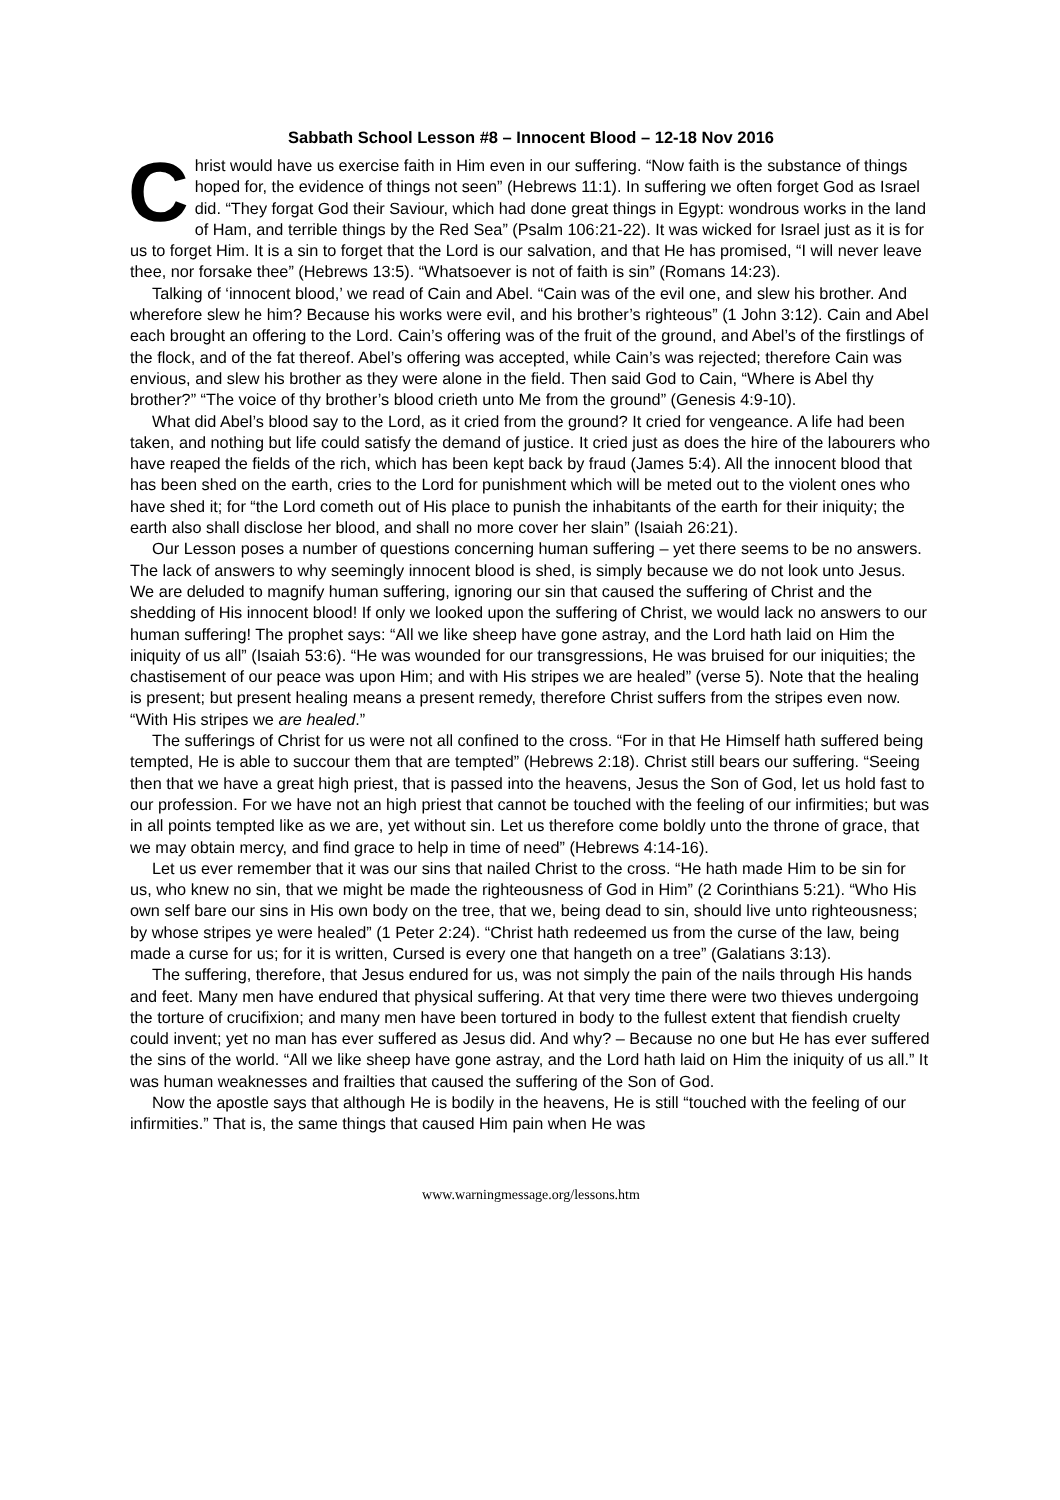Sabbath School Lesson #8 – Innocent Blood – 12-18 Nov 2016
Christ would have us exercise faith in Him even in our suffering. “Now faith is the substance of things hoped for, the evidence of things not seen” (Hebrews 11:1). In suffering we often forget God as Israel did. “They forgat God their Saviour, which had done great things in Egypt: wondrous works in the land of Ham, and terrible things by the Red Sea” (Psalm 106:21-22). It was wicked for Israel just as it is for us to forget Him. It is a sin to forget that the Lord is our salvation, and that He has promised, “I will never leave thee, nor forsake thee” (Hebrews 13:5). “Whatsoever is not of faith is sin” (Romans 14:23).
Talking of ‘innocent blood,’ we read of Cain and Abel. “Cain was of the evil one, and slew his brother. And wherefore slew he him? Because his works were evil, and his brother’s righteous” (1 John 3:12). Cain and Abel each brought an offering to the Lord. Cain’s offering was of the fruit of the ground, and Abel’s of the firstlings of the flock, and of the fat thereof. Abel’s offering was accepted, while Cain’s was rejected; therefore Cain was envious, and slew his brother as they were alone in the field. Then said God to Cain, “Where is Abel thy brother?” “The voice of thy brother’s blood crieth unto Me from the ground” (Genesis 4:9-10).
What did Abel’s blood say to the Lord, as it cried from the ground? It cried for vengeance. A life had been taken, and nothing but life could satisfy the demand of justice. It cried just as does the hire of the labourers who have reaped the fields of the rich, which has been kept back by fraud (James 5:4). All the innocent blood that has been shed on the earth, cries to the Lord for punishment which will be meted out to the violent ones who have shed it; for “the Lord cometh out of His place to punish the inhabitants of the earth for their iniquity; the earth also shall disclose her blood, and shall no more cover her slain” (Isaiah 26:21).
Our Lesson poses a number of questions concerning human suffering – yet there seems to be no answers. The lack of answers to why seemingly innocent blood is shed, is simply because we do not look unto Jesus. We are deluded to magnify human suffering, ignoring our sin that caused the suffering of Christ and the shedding of His innocent blood! If only we looked upon the suffering of Christ, we would lack no answers to our human suffering! The prophet says: “All we like sheep have gone astray, and the Lord hath laid on Him the iniquity of us all” (Isaiah 53:6). “He was wounded for our transgressions, He was bruised for our iniquities; the chastisement of our peace was upon Him; and with His stripes we are healed” (verse 5). Note that the healing is present; but present healing means a present remedy, therefore Christ suffers from the stripes even now. “With His stripes we are healed.”
The sufferings of Christ for us were not all confined to the cross. “For in that He Himself hath suffered being tempted, He is able to succour them that are tempted” (Hebrews 2:18). Christ still bears our suffering. “Seeing then that we have a great high priest, that is passed into the heavens, Jesus the Son of God, let us hold fast to our profession. For we have not an high priest that cannot be touched with the feeling of our infirmities; but was in all points tempted like as we are, yet without sin. Let us therefore come boldly unto the throne of grace, that we may obtain mercy, and find grace to help in time of need” (Hebrews 4:14-16).
Let us ever remember that it was our sins that nailed Christ to the cross. “He hath made Him to be sin for us, who knew no sin, that we might be made the righteousness of God in Him” (2 Corinthians 5:21). “Who His own self bare our sins in His own body on the tree, that we, being dead to sin, should live unto righteousness; by whose stripes ye were healed” (1 Peter 2:24). “Christ hath redeemed us from the curse of the law, being made a curse for us; for it is written, Cursed is every one that hangeth on a tree” (Galatians 3:13).
The suffering, therefore, that Jesus endured for us, was not simply the pain of the nails through His hands and feet. Many men have endured that physical suffering. At that very time there were two thieves undergoing the torture of crucifixion; and many men have been tortured in body to the fullest extent that fiendish cruelty could invent; yet no man has ever suffered as Jesus did. And why? – Because no one but He has ever suffered the sins of the world. “All we like sheep have gone astray, and the Lord hath laid on Him the iniquity of us all.” It was human weaknesses and frailties that caused the suffering of the Son of God.
Now the apostle says that although He is bodily in the heavens, He is still “touched with the feeling of our infirmities.” That is, the same things that caused Him pain when He was
www.warningmessage.org/lessons.htm